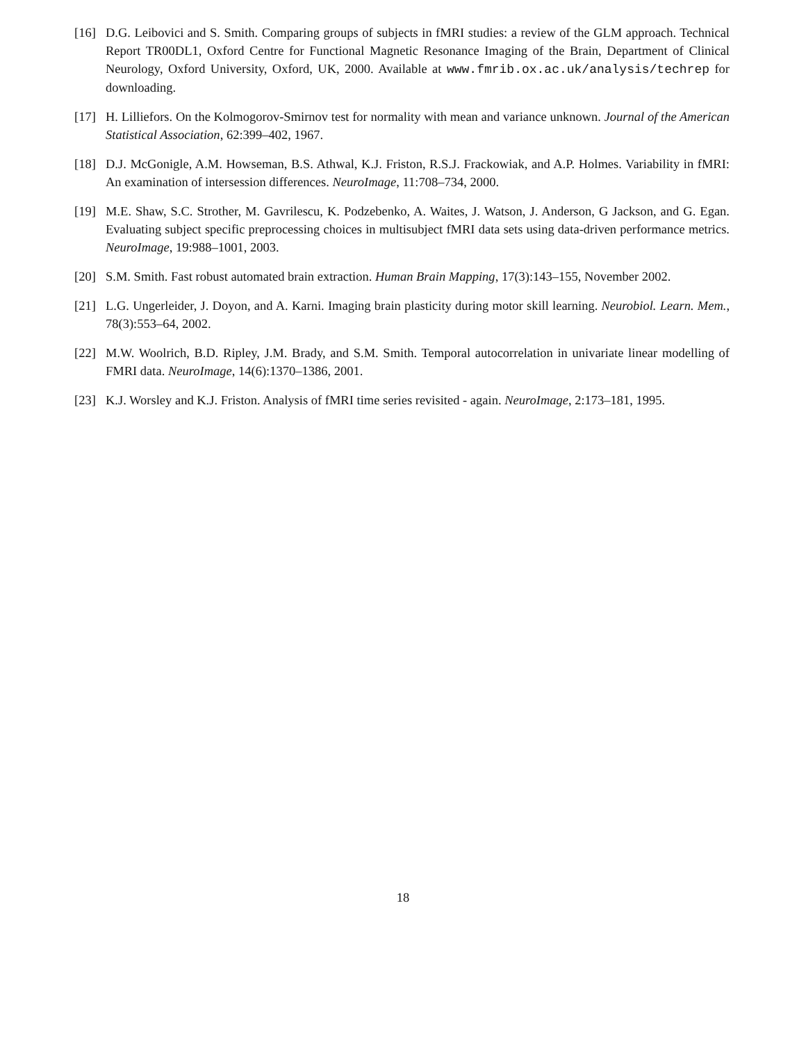[16] D.G. Leibovici and S. Smith. Comparing groups of subjects in fMRI studies: a review of the GLM approach. Technical Report TR00DL1, Oxford Centre for Functional Magnetic Resonance Imaging of the Brain, Department of Clinical Neurology, Oxford University, Oxford, UK, 2000. Available at www.fmrib.ox.ac.uk/analysis/techrep for downloading.
[17] H. Lilliefors. On the Kolmogorov-Smirnov test for normality with mean and variance unknown. Journal of the American Statistical Association, 62:399–402, 1967.
[18] D.J. McGonigle, A.M. Howseman, B.S. Athwal, K.J. Friston, R.S.J. Frackowiak, and A.P. Holmes. Variability in fMRI: An examination of intersession differences. NeuroImage, 11:708–734, 2000.
[19] M.E. Shaw, S.C. Strother, M. Gavrilescu, K. Podzebenko, A. Waites, J. Watson, J. Anderson, G Jackson, and G. Egan. Evaluating subject specific preprocessing choices in multisubject fMRI data sets using data-driven performance metrics. NeuroImage, 19:988–1001, 2003.
[20] S.M. Smith. Fast robust automated brain extraction. Human Brain Mapping, 17(3):143–155, November 2002.
[21] L.G. Ungerleider, J. Doyon, and A. Karni. Imaging brain plasticity during motor skill learning. Neurobiol. Learn. Mem., 78(3):553–64, 2002.
[22] M.W. Woolrich, B.D. Ripley, J.M. Brady, and S.M. Smith. Temporal autocorrelation in univariate linear modelling of FMRI data. NeuroImage, 14(6):1370–1386, 2001.
[23] K.J. Worsley and K.J. Friston. Analysis of fMRI time series revisited - again. NeuroImage, 2:173–181, 1995.
18